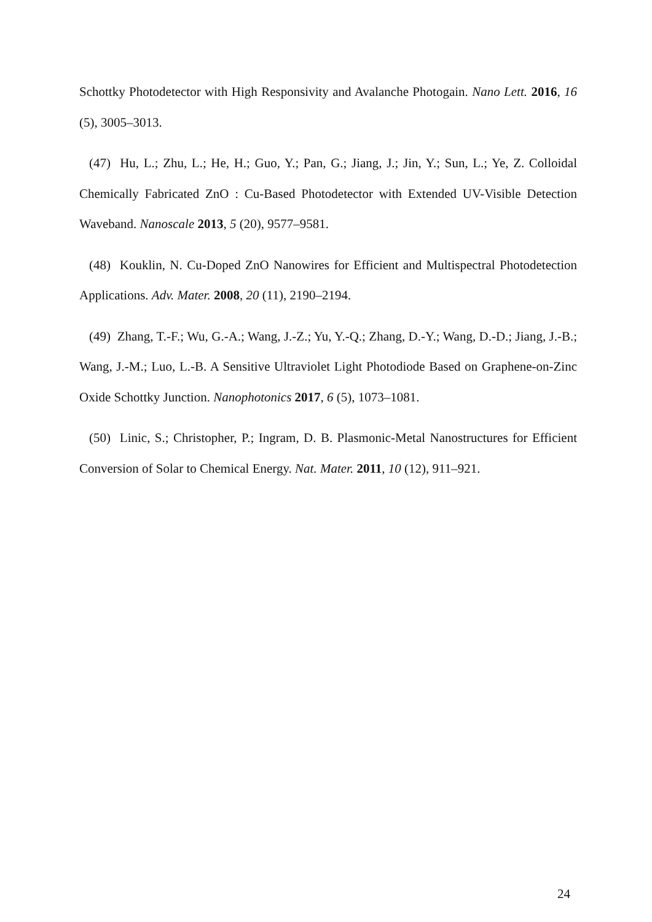Schottky Photodetector with High Responsivity and Avalanche Photogain. Nano Lett. 2016, 16 (5), 3005–3013.
(47) Hu, L.; Zhu, L.; He, H.; Guo, Y.; Pan, G.; Jiang, J.; Jin, Y.; Sun, L.; Ye, Z. Colloidal Chemically Fabricated ZnO : Cu-Based Photodetector with Extended UV-Visible Detection Waveband. Nanoscale 2013, 5 (20), 9577–9581.
(48) Kouklin, N. Cu-Doped ZnO Nanowires for Efficient and Multispectral Photodetection Applications. Adv. Mater. 2008, 20 (11), 2190–2194.
(49) Zhang, T.-F.; Wu, G.-A.; Wang, J.-Z.; Yu, Y.-Q.; Zhang, D.-Y.; Wang, D.-D.; Jiang, J.-B.; Wang, J.-M.; Luo, L.-B. A Sensitive Ultraviolet Light Photodiode Based on Graphene-on-Zinc Oxide Schottky Junction. Nanophotonics 2017, 6 (5), 1073–1081.
(50) Linic, S.; Christopher, P.; Ingram, D. B. Plasmonic-Metal Nanostructures for Efficient Conversion of Solar to Chemical Energy. Nat. Mater. 2011, 10 (12), 911–921.
24